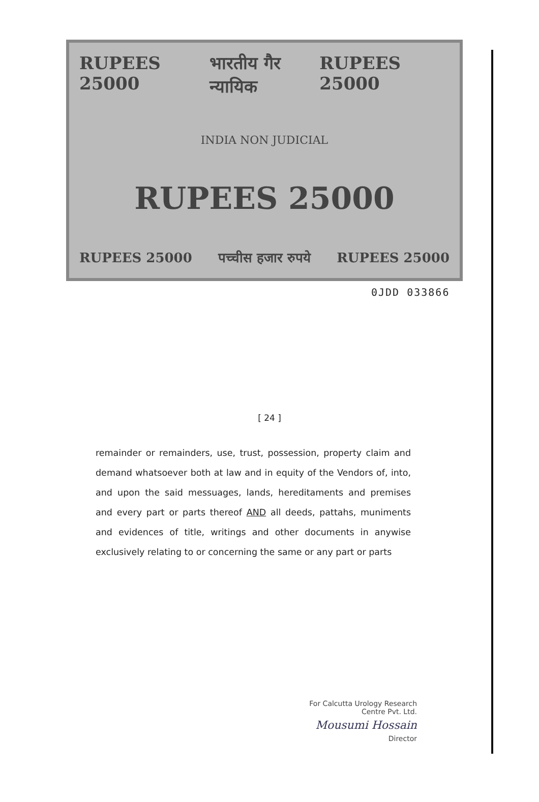RUPEES 25000 भारतीय गैर न्यायिक RUPEES 25000
INDIA NON JUDICIAL
RUPEES 25000
RUPEES 25000 पच्चीस हजार रुपये RUPEES 25000
0JDD 033866
[ 24 ]
remainder or remainders, use, trust, possession, property claim and demand whatsoever both at law and in equity of the Vendors of, into, and upon the said messuages, lands, hereditaments and premises and every part or parts thereof AND all deeds, pattahs, muniments and evidences of title, writings and other documents in anywise exclusively relating to or concerning the same or any part or parts
For Calcutta Urology Research
Centre Pvt. Ltd.
Mousumi Hossain
Director